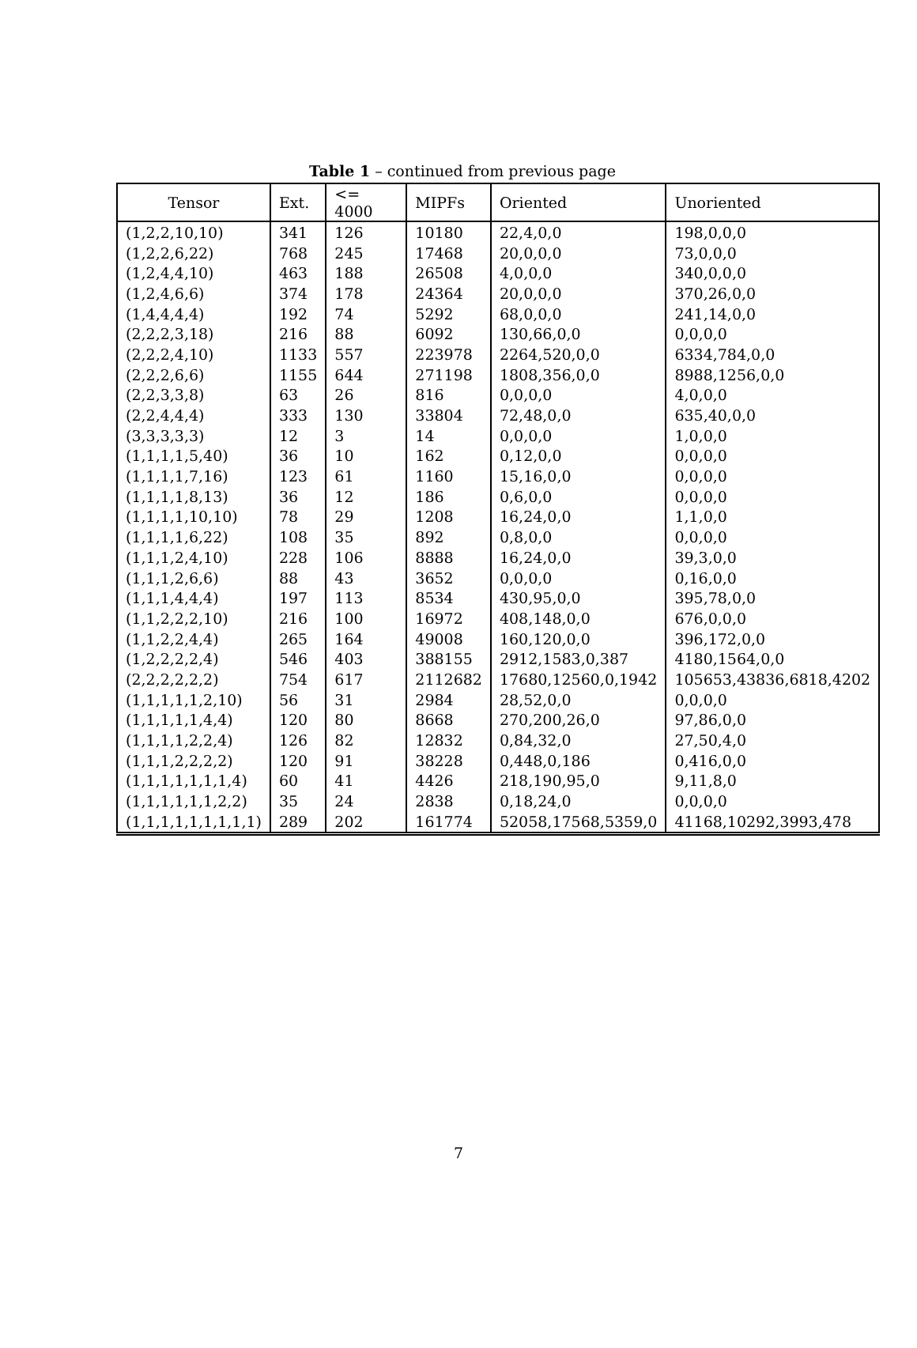Table 1 – continued from previous page
| Tensor | Ext. | <= 4000 | MIPFs | Oriented | Unoriented |
| --- | --- | --- | --- | --- | --- |
| (1,2,2,10,10) | 341 | 126 | 10180 | 22,4,0,0 | 198,0,0,0 |
| (1,2,2,6,22) | 768 | 245 | 17468 | 20,0,0,0 | 73,0,0,0 |
| (1,2,4,4,10) | 463 | 188 | 26508 | 4,0,0,0 | 340,0,0,0 |
| (1,2,4,6,6) | 374 | 178 | 24364 | 20,0,0,0 | 370,26,0,0 |
| (1,4,4,4,4) | 192 | 74 | 5292 | 68,0,0,0 | 241,14,0,0 |
| (2,2,2,3,18) | 216 | 88 | 6092 | 130,66,0,0 | 0,0,0,0 |
| (2,2,2,4,10) | 1133 | 557 | 223978 | 2264,520,0,0 | 6334,784,0,0 |
| (2,2,2,6,6) | 1155 | 644 | 271198 | 1808,356,0,0 | 8988,1256,0,0 |
| (2,2,3,3,8) | 63 | 26 | 816 | 0,0,0,0 | 4,0,0,0 |
| (2,2,4,4,4) | 333 | 130 | 33804 | 72,48,0,0 | 635,40,0,0 |
| (3,3,3,3,3) | 12 | 3 | 14 | 0,0,0,0 | 1,0,0,0 |
| (1,1,1,1,5,40) | 36 | 10 | 162 | 0,12,0,0 | 0,0,0,0 |
| (1,1,1,1,7,16) | 123 | 61 | 1160 | 15,16,0,0 | 0,0,0,0 |
| (1,1,1,1,8,13) | 36 | 12 | 186 | 0,6,0,0 | 0,0,0,0 |
| (1,1,1,1,10,10) | 78 | 29 | 1208 | 16,24,0,0 | 1,1,0,0 |
| (1,1,1,1,6,22) | 108 | 35 | 892 | 0,8,0,0 | 0,0,0,0 |
| (1,1,1,2,4,10) | 228 | 106 | 8888 | 16,24,0,0 | 39,3,0,0 |
| (1,1,1,2,6,6) | 88 | 43 | 3652 | 0,0,0,0 | 0,16,0,0 |
| (1,1,1,4,4,4) | 197 | 113 | 8534 | 430,95,0,0 | 395,78,0,0 |
| (1,1,2,2,2,10) | 216 | 100 | 16972 | 408,148,0,0 | 676,0,0,0 |
| (1,1,2,2,4,4) | 265 | 164 | 49008 | 160,120,0,0 | 396,172,0,0 |
| (1,2,2,2,2,4) | 546 | 403 | 388155 | 2912,1583,0,387 | 4180,1564,0,0 |
| (2,2,2,2,2,2) | 754 | 617 | 2112682 | 17680,12560,0,1942 | 105653,43836,6818,4202 |
| (1,1,1,1,1,2,10) | 56 | 31 | 2984 | 28,52,0,0 | 0,0,0,0 |
| (1,1,1,1,1,4,4) | 120 | 80 | 8668 | 270,200,26,0 | 97,86,0,0 |
| (1,1,1,1,2,2,4) | 126 | 82 | 12832 | 0,84,32,0 | 27,50,4,0 |
| (1,1,1,2,2,2,2) | 120 | 91 | 38228 | 0,448,0,186 | 0,416,0,0 |
| (1,1,1,1,1,1,1,4) | 60 | 41 | 4426 | 218,190,95,0 | 9,11,8,0 |
| (1,1,1,1,1,1,2,2) | 35 | 24 | 2838 | 0,18,24,0 | 0,0,0,0 |
| (1,1,1,1,1,1,1,1,1) | 289 | 202 | 161774 | 52058,17568,5359,0 | 41168,10292,3993,478 |
7